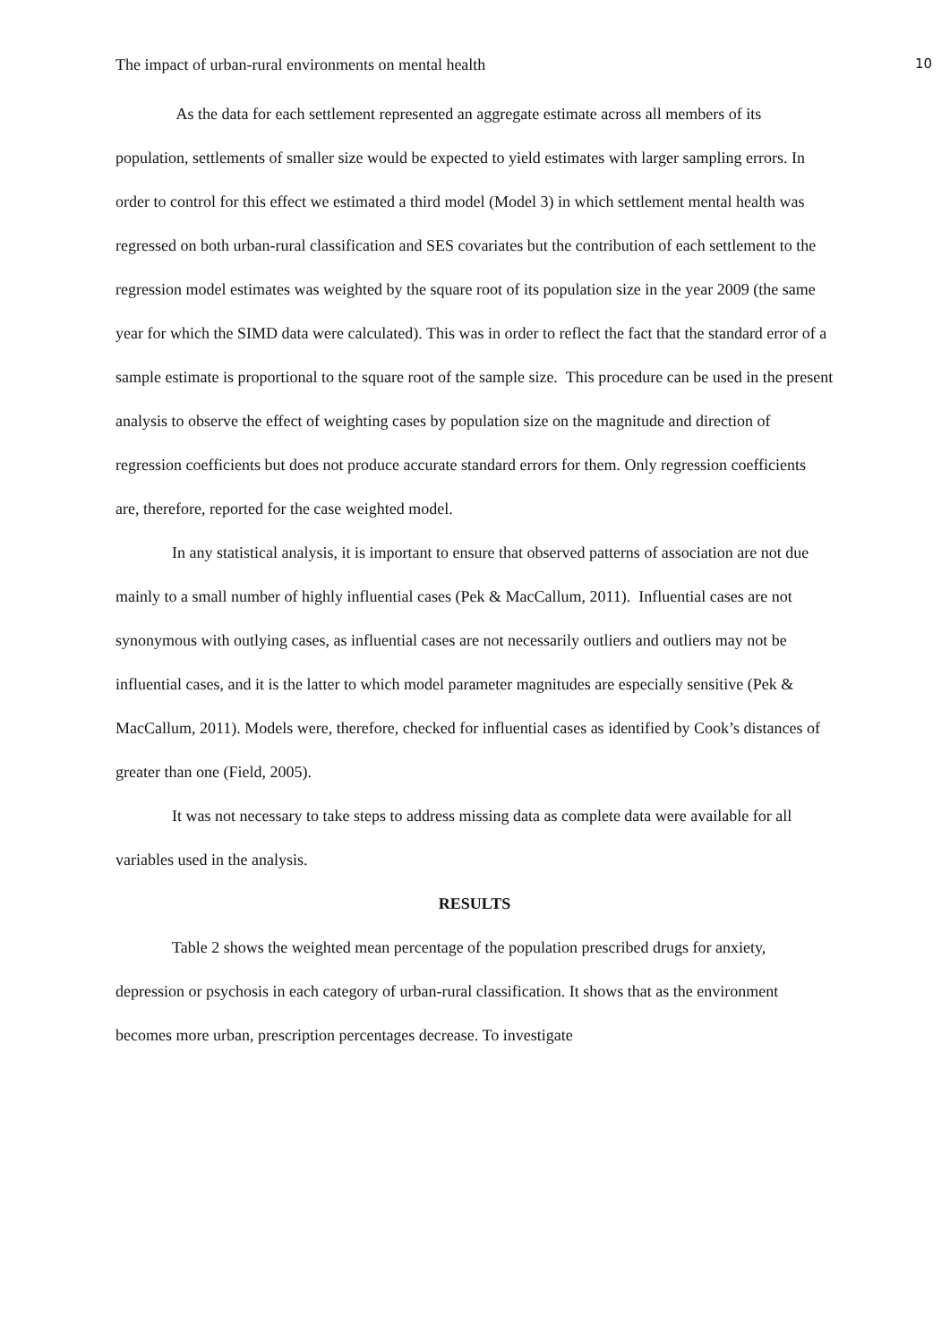The impact of urban-rural environments on mental health 10
As the data for each settlement represented an aggregate estimate across all members of its population, settlements of smaller size would be expected to yield estimates with larger sampling errors. In order to control for this effect we estimated a third model (Model 3) in which settlement mental health was regressed on both urban-rural classification and SES covariates but the contribution of each settlement to the regression model estimates was weighted by the square root of its population size in the year 2009 (the same year for which the SIMD data were calculated). This was in order to reflect the fact that the standard error of a sample estimate is proportional to the square root of the sample size. This procedure can be used in the present analysis to observe the effect of weighting cases by population size on the magnitude and direction of regression coefficients but does not produce accurate standard errors for them. Only regression coefficients are, therefore, reported for the case weighted model.
In any statistical analysis, it is important to ensure that observed patterns of association are not due mainly to a small number of highly influential cases (Pek & MacCallum, 2011). Influential cases are not synonymous with outlying cases, as influential cases are not necessarily outliers and outliers may not be influential cases, and it is the latter to which model parameter magnitudes are especially sensitive (Pek & MacCallum, 2011). Models were, therefore, checked for influential cases as identified by Cook’s distances of greater than one (Field, 2005).
It was not necessary to take steps to address missing data as complete data were available for all variables used in the analysis.
RESULTS
Table 2 shows the weighted mean percentage of the population prescribed drugs for anxiety, depression or psychosis in each category of urban-rural classification. It shows that as the environment becomes more urban, prescription percentages decrease. To investigate